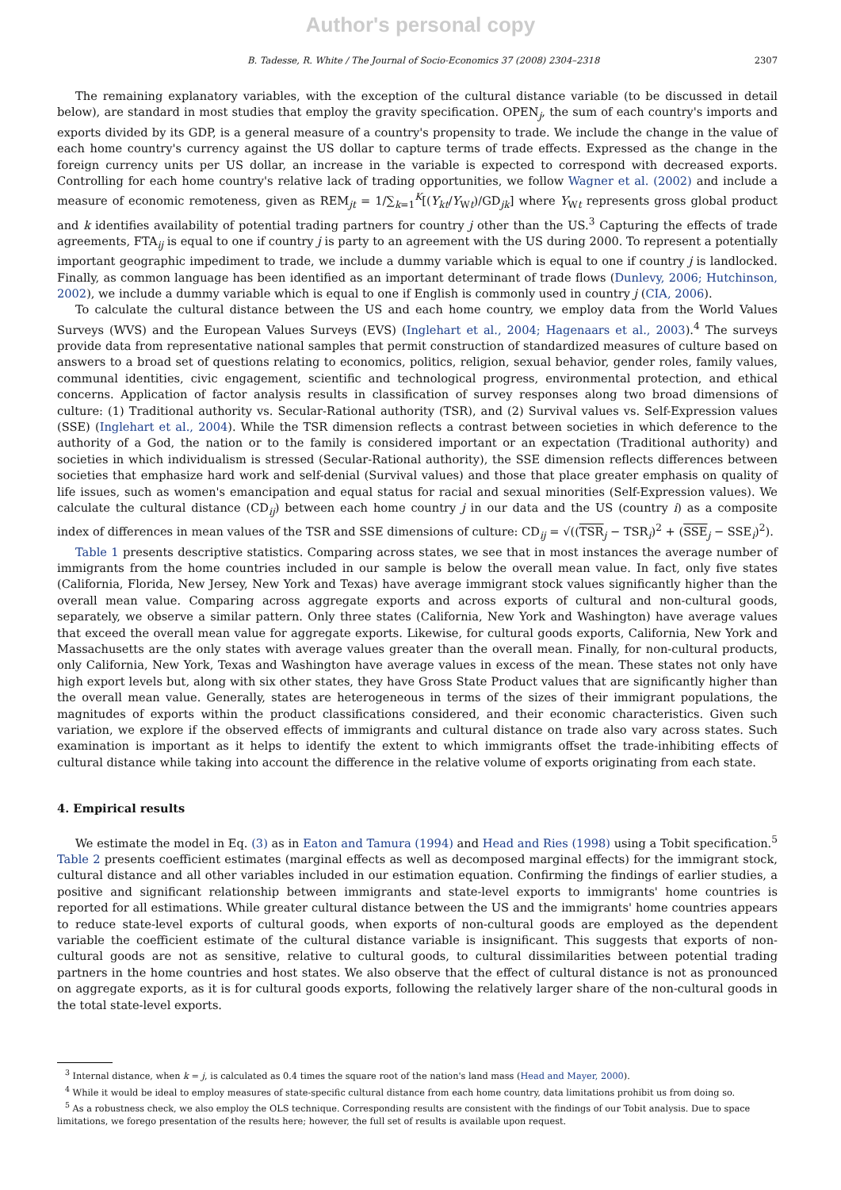Author's personal copy
B. Tadesse, R. White / The Journal of Socio-Economics 37 (2008) 2304–2318 2307
The remaining explanatory variables, with the exception of the cultural distance variable (to be discussed in detail below), are standard in most studies that employ the gravity specification. OPEN<sub>j</sub>, the sum of each country's imports and exports divided by its GDP, is a general measure of a country's propensity to trade. We include the change in the value of each home country's currency against the US dollar to capture terms of trade effects. Expressed as the change in the foreign currency units per US dollar, an increase in the variable is expected to correspond with decreased exports. Controlling for each home country's relative lack of trading opportunities, we follow Wagner et al. (2002) and include a measure of economic remoteness, given as REM<sub>jt</sub> = 1/∑<sub>k=1</sub><sup>K</sup>[(Y<sub>kt</sub>/Y<sub>Wt</sub>)/GD<sub>jk</sub>] where Y<sub>Wt</sub> represents gross global product and k identifies availability of potential trading partners for country j other than the US.<sup>3</sup> Capturing the effects of trade agreements, FTA<sub>ij</sub> is equal to one if country j is party to an agreement with the US during 2000. To represent a potentially important geographic impediment to trade, we include a dummy variable which is equal to one if country j is landlocked. Finally, as common language has been identified as an important determinant of trade flows (Dunlevy, 2006; Hutchinson, 2002), we include a dummy variable which is equal to one if English is commonly used in country j (CIA, 2006).
To calculate the cultural distance between the US and each home country, we employ data from the World Values Surveys (WVS) and the European Values Surveys (EVS) (Inglehart et al., 2004; Hagenaars et al., 2003).<sup>4</sup> The surveys provide data from representative national samples that permit construction of standardized measures of culture based on answers to a broad set of questions relating to economics, politics, religion, sexual behavior, gender roles, family values, communal identities, civic engagement, scientific and technological progress, environmental protection, and ethical concerns. Application of factor analysis results in classification of survey responses along two broad dimensions of culture: (1) Traditional authority vs. Secular-Rational authority (TSR), and (2) Survival values vs. Self-Expression values (SSE) (Inglehart et al., 2004). While the TSR dimension reflects a contrast between societies in which deference to the authority of a God, the nation or to the family is considered important or an expectation (Traditional authority) and societies in which individualism is stressed (Secular-Rational authority), the SSE dimension reflects differences between societies that emphasize hard work and self-denial (Survival values) and those that place greater emphasis on quality of life issues, such as women's emancipation and equal status for racial and sexual minorities (Self-Expression values). We calculate the cultural distance (CD<sub>ij</sub>) between each home country j in our data and the US (country i) as a composite index of differences in mean values of the TSR and SSE dimensions of culture: CD<sub>ij</sub> = √((TSR<sub>j</sub> − TSR<sub>i</sub>)<sup>2</sup> + (SSE<sub>j</sub> − SSE<sub>i</sub>)<sup>2</sup>).
Table 1 presents descriptive statistics. Comparing across states, we see that in most instances the average number of immigrants from the home countries included in our sample is below the overall mean value. In fact, only five states (California, Florida, New Jersey, New York and Texas) have average immigrant stock values significantly higher than the overall mean value. Comparing across aggregate exports and across exports of cultural and non-cultural goods, separately, we observe a similar pattern. Only three states (California, New York and Washington) have average values that exceed the overall mean value for aggregate exports. Likewise, for cultural goods exports, California, New York and Massachusetts are the only states with average values greater than the overall mean. Finally, for non-cultural products, only California, New York, Texas and Washington have average values in excess of the mean. These states not only have high export levels but, along with six other states, they have Gross State Product values that are significantly higher than the overall mean value. Generally, states are heterogeneous in terms of the sizes of their immigrant populations, the magnitudes of exports within the product classifications considered, and their economic characteristics. Given such variation, we explore if the observed effects of immigrants and cultural distance on trade also vary across states. Such examination is important as it helps to identify the extent to which immigrants offset the trade-inhibiting effects of cultural distance while taking into account the difference in the relative volume of exports originating from each state.
4. Empirical results
We estimate the model in Eq. (3) as in Eaton and Tamura (1994) and Head and Ries (1998) using a Tobit specification.<sup>5</sup> Table 2 presents coefficient estimates (marginal effects as well as decomposed marginal effects) for the immigrant stock, cultural distance and all other variables included in our estimation equation. Confirming the findings of earlier studies, a positive and significant relationship between immigrants and state-level exports to immigrants' home countries is reported for all estimations. While greater cultural distance between the US and the immigrants' home countries appears to reduce state-level exports of cultural goods, when exports of non-cultural goods are employed as the dependent variable the coefficient estimate of the cultural distance variable is insignificant. This suggests that exports of non-cultural goods are not as sensitive, relative to cultural goods, to cultural dissimilarities between potential trading partners in the home countries and host states. We also observe that the effect of cultural distance is not as pronounced on aggregate exports, as it is for cultural goods exports, following the relatively larger share of the non-cultural goods in the total state-level exports.
<sup>3</sup> Internal distance, when k = j, is calculated as 0.4 times the square root of the nation's land mass (Head and Mayer, 2000).
<sup>4</sup> While it would be ideal to employ measures of state-specific cultural distance from each home country, data limitations prohibit us from doing so.
<sup>5</sup> As a robustness check, we also employ the OLS technique. Corresponding results are consistent with the findings of our Tobit analysis. Due to space limitations, we forego presentation of the results here; however, the full set of results is available upon request.